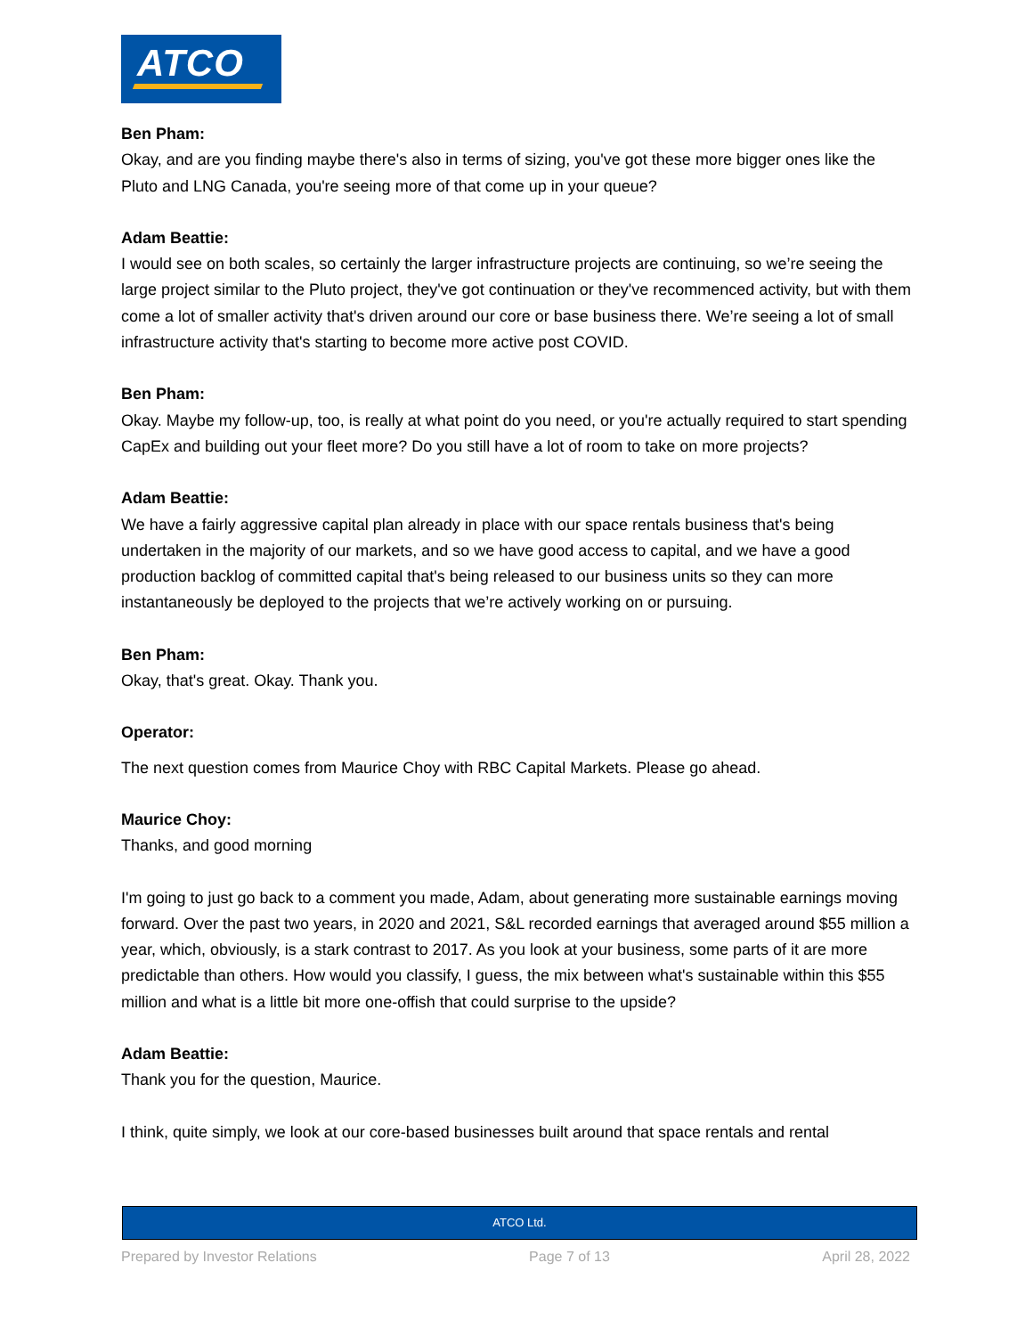ATCO
Ben Pham:
Okay, and are you finding maybe there's also in terms of sizing, you've got these more bigger ones like the Pluto and LNG Canada, you're seeing more of that come up in your queue?
Adam Beattie:
I would see on both scales, so certainly the larger infrastructure projects are continuing, so we’re seeing the large project similar to the Pluto project, they've got continuation or they've recommenced activity, but with them come a lot of smaller activity that's driven around our core or base business there. We’re seeing a lot of small infrastructure activity that's starting to become more active post COVID.
Ben Pham:
Okay. Maybe my follow-up, too, is really at what point do you need, or you're actually required to start spending CapEx and building out your fleet more? Do you still have a lot of room to take on more projects?
Adam Beattie:
We have a fairly aggressive capital plan already in place with our space rentals business that's being undertaken in the majority of our markets, and so we have good access to capital, and we have a good production backlog of committed capital that's being released to our business units so they can more instantaneously be deployed to the projects that we’re actively working on or pursuing.
Ben Pham:
Okay, that's great. Okay. Thank you.
Operator:
The next question comes from Maurice Choy with RBC Capital Markets. Please go ahead.
Maurice Choy:
Thanks, and good morning
I'm going to just go back to a comment you made, Adam, about generating more sustainable earnings moving forward. Over the past two years, in 2020 and 2021, S&L recorded earnings that averaged around $55 million a year, which, obviously, is a stark contrast to 2017. As you look at your business, some parts of it are more predictable than others. How would you classify, I guess, the mix between what's sustainable within this $55 million and what is a little bit more one-offish that could surprise to the upside?
Adam Beattie:
Thank you for the question, Maurice.
I think, quite simply, we look at our core-based businesses built around that space rentals and rental
ATCO Ltd.
Prepared by Investor Relations Page 7 of 13 April 28, 2022